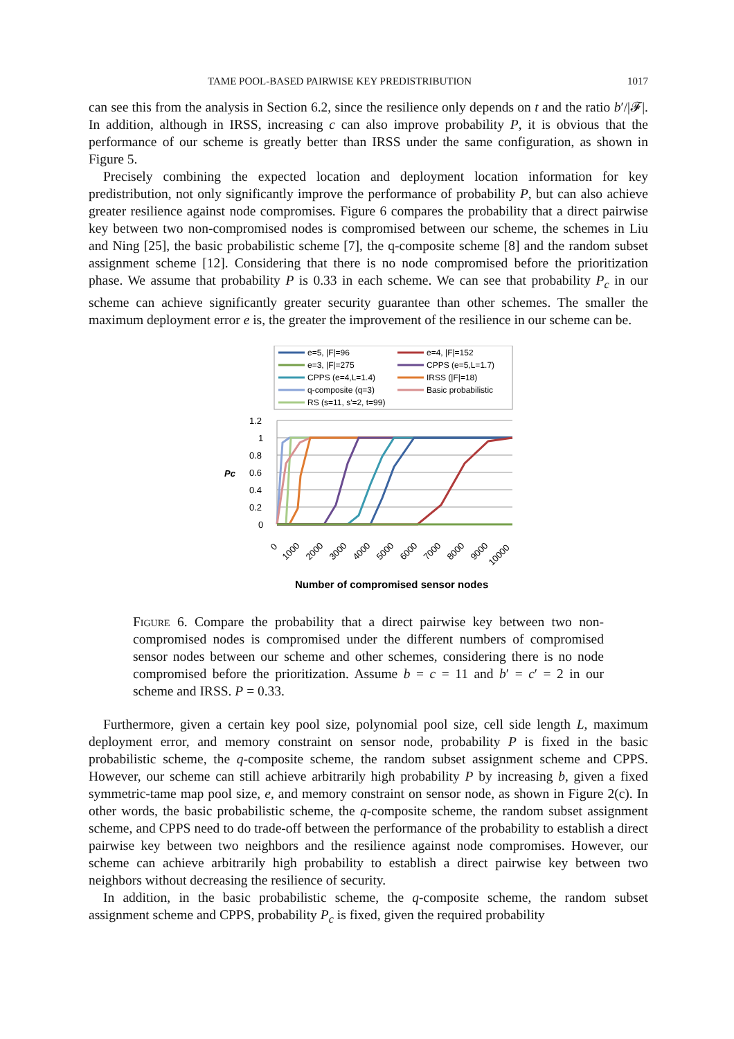TAME POOL-BASED PAIRWISE KEY PREDISTRIBUTION 1017
can see this from the analysis in Section 6.2, since the resilience only depends on t and the ratio b′/|𝓕|. In addition, although in IRSS, increasing c can also improve probability P, it is obvious that the performance of our scheme is greatly better than IRSS under the same configuration, as shown in Figure 5.
Precisely combining the expected location and deployment location information for key predistribution, not only significantly improve the performance of probability P, but can also achieve greater resilience against node compromises. Figure 6 compares the probability that a direct pairwise key between two non-compromised nodes is compromised between our scheme, the schemes in Liu and Ning [25], the basic probabilistic scheme [7], the q-composite scheme [8] and the random subset assignment scheme [12]. Considering that there is no node compromised before the prioritization phase. We assume that probability P is 0.33 in each scheme. We can see that probability P<sub>c</sub> in our scheme can achieve significantly greater security guarantee than other schemes. The smaller the maximum deployment error e is, the greater the improvement of the resilience in our scheme can be.
e=5, |F|=96
e=4, |F|=152
e=3, |F|=275
CPPS (e=5,L=1.7)
CPPS (e=4,L=1.4)
IRSS (|F|=18)
q-composite (q=3)
Basic probabilistic
RS (s=11, s'=2, t=99)
1.2
1
0.8
0.6
0.4
0.2
0
Pc
0
1000
2000
3000
4000
5000
6000
7000
8000
9000
10000
Number of compromised sensor nodes
Figure 6. Compare the probability that a direct pairwise key between two non-compromised nodes is compromised under the different numbers of compromised sensor nodes between our scheme and other schemes, considering there is no node compromised before the prioritization. Assume b = c = 11 and b′ = c′ = 2 in our scheme and IRSS. P = 0.33.
Furthermore, given a certain key pool size, polynomial pool size, cell side length L, maximum deployment error, and memory constraint on sensor node, probability P is fixed in the basic probabilistic scheme, the q-composite scheme, the random subset assignment scheme and CPPS. However, our scheme can still achieve arbitrarily high probability P by increasing b, given a fixed symmetric-tame map pool size, e, and memory constraint on sensor node, as shown in Figure 2(c). In other words, the basic probabilistic scheme, the q-composite scheme, the random subset assignment scheme, and CPPS need to do trade-off between the performance of the probability to establish a direct pairwise key between two neighbors and the resilience against node compromises. However, our scheme can achieve arbitrarily high probability to establish a direct pairwise key between two neighbors without decreasing the resilience of security.
In addition, in the basic probabilistic scheme, the q-composite scheme, the random subset assignment scheme and CPPS, probability P<sub>c</sub> is fixed, given the required probability